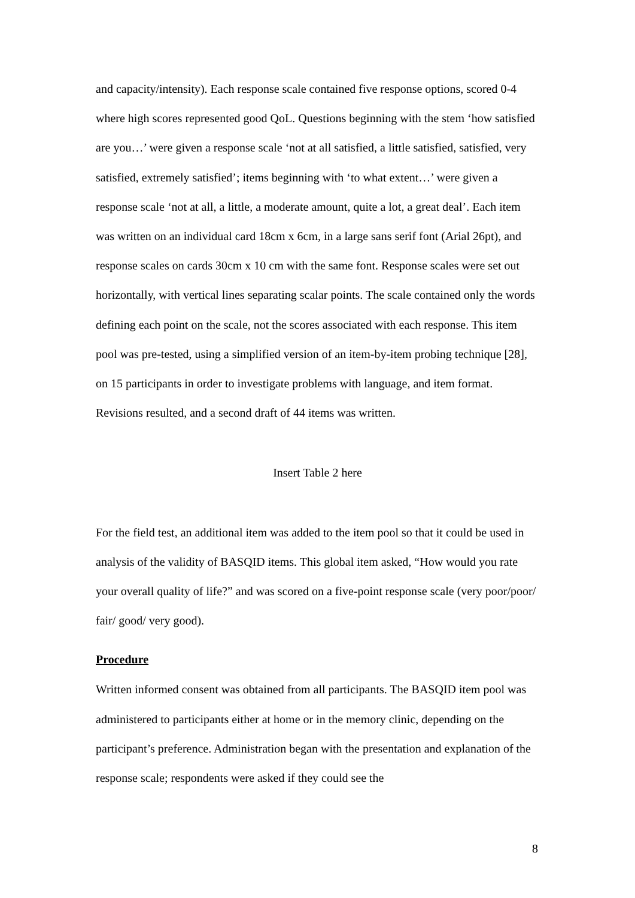and capacity/intensity). Each response scale contained five response options, scored 0-4 where high scores represented good QoL. Questions beginning with the stem ‘how satisfied are you…’ were given a response scale ‘not at all satisfied, a little satisfied, satisfied, very satisfied, extremely satisfied’; items beginning with ‘to what extent…’ were given a response scale ‘not at all, a little, a moderate amount, quite a lot, a great deal’. Each item was written on an individual card 18cm x 6cm, in a large sans serif font (Arial 26pt), and response scales on cards 30cm x 10 cm with the same font. Response scales were set out horizontally, with vertical lines separating scalar points. The scale contained only the words defining each point on the scale, not the scores associated with each response. This item pool was pre-tested, using a simplified version of an item-by-item probing technique [28], on 15 participants in order to investigate problems with language, and item format. Revisions resulted, and a second draft of 44 items was written.
Insert Table 2 here
For the field test, an additional item was added to the item pool so that it could be used in analysis of the validity of BASQID items. This global item asked, “How would you rate your overall quality of life?” and was scored on a five-point response scale (very poor/poor/ fair/ good/ very good).
Procedure
Written informed consent was obtained from all participants. The BASQID item pool was administered to participants either at home or in the memory clinic, depending on the participant’s preference. Administration began with the presentation and explanation of the response scale; respondents were asked if they could see the
8